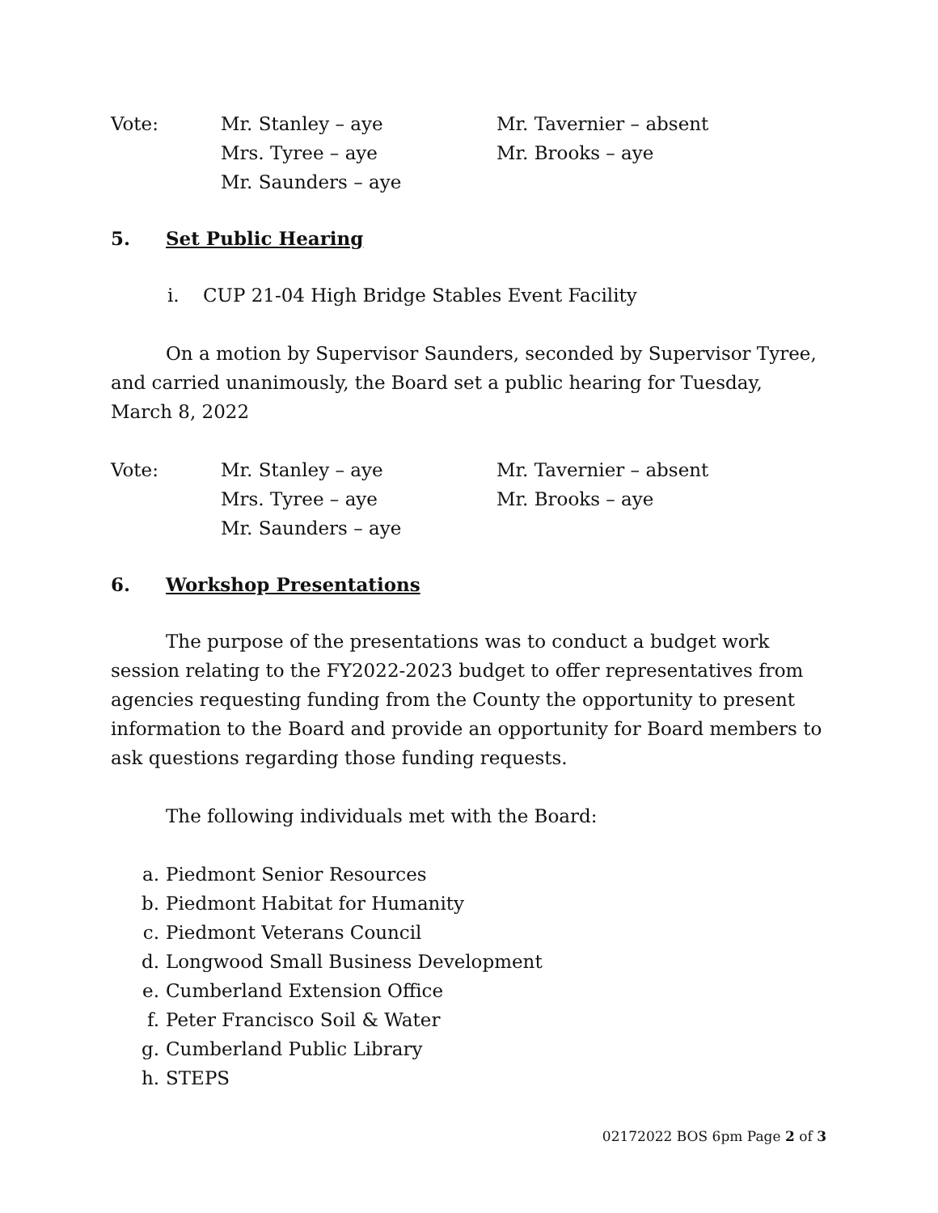Vote:
Mr. Stanley – aye
Mrs. Tyree – aye
Mr. Saunders – aye
Mr. Tavernier – absent
Mr. Brooks – aye
5. Set Public Hearing
i. CUP 21-04 High Bridge Stables Event Facility
On a motion by Supervisor Saunders, seconded by Supervisor Tyree, and carried unanimously, the Board set a public hearing for Tuesday, March 8, 2022
Vote:
Mr. Stanley – aye
Mrs. Tyree – aye
Mr. Saunders – aye
Mr. Tavernier – absent
Mr. Brooks – aye
6. Workshop Presentations
The purpose of the presentations was to conduct a budget work session relating to the FY2022-2023 budget to offer representatives from agencies requesting funding from the County the opportunity to present information to the Board and provide an opportunity for Board members to ask questions regarding those funding requests.
The following individuals met with the Board:
a. Piedmont Senior Resources
b. Piedmont Habitat for Humanity
c. Piedmont Veterans Council
d. Longwood Small Business Development
e. Cumberland Extension Office
f. Peter Francisco Soil & Water
g. Cumberland Public Library
h. STEPS
02172022 BOS 6pm Page 2 of 3